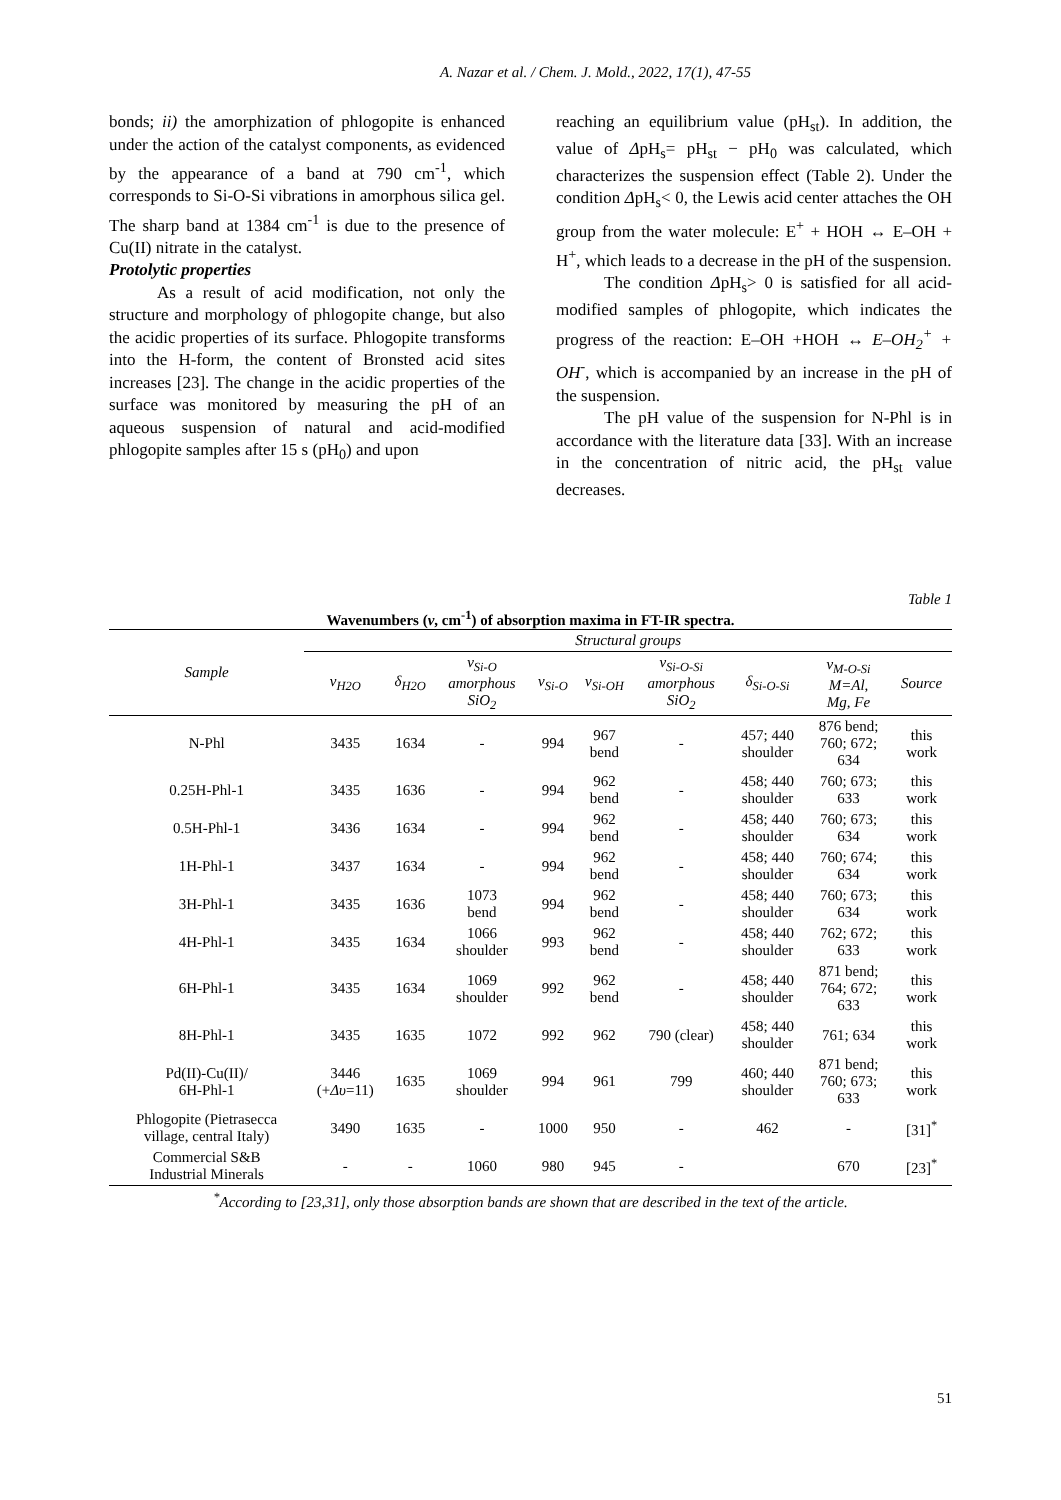A. Nazar et al. / Chem. J. Mold., 2022, 17(1), 47-55
bonds; ii) the amorphization of phlogopite is enhanced under the action of the catalyst components, as evidenced by the appearance of a band at 790 cm<sup>-1</sup>, which corresponds to Si-O-Si vibrations in amorphous silica gel. The sharp band at 1384 cm<sup>-1</sup> is due to the presence of Cu(II) nitrate in the catalyst.
Protolytic properties
As a result of acid modification, not only the structure and morphology of phlogopite change, but also the acidic properties of its surface. Phlogopite transforms into the H-form, the content of Bronsted acid sites increases [23]. The change in the acidic properties of the surface was monitored by measuring the pH of an aqueous suspension of natural and acid-modified phlogopite samples after 15 s (pH<sub>0</sub>) and upon
reaching an equilibrium value (pH<sub>st</sub>). In addition, the value of ΔpH<sub>s</sub>= pH<sub>st</sub> − pH<sub>0</sub> was calculated, which characterizes the suspension effect (Table 2). Under the condition ΔpH<sub>s</sub>< 0, the Lewis acid center attaches the OH group from the water molecule: E<sup>+</sup> + HOH ↔ E–OH + H<sup>+</sup>, which leads to a decrease in the pH of the suspension.
The condition ΔpH<sub>s</sub>> 0 is satisfied for all acid-modified samples of phlogopite, which indicates the progress of the reaction: E–OH +HOH ↔ E–OH<sub>2</sub><sup>+</sup> + OH<sup>-</sup>, which is accompanied by an increase in the pH of the suspension.
The pH value of the suspension for N-Phl is in accordance with the literature data [33]. With an increase in the concentration of nitric acid, the pH<sub>st</sub> value decreases.
Table 1
Wavenumbers (ν, cm<sup>-1</sup>) of absorption maxima in FT-IR spectra.
| Sample | Structural groups | | | | | | | | |
| --- | --- | --- | --- | --- | --- | --- | --- | --- | --- |
| | ν<sub>H2O</sub> | δ<sub>H2O</sub> | ν<sub>Si-O</sub> amorphous SiO<sub>2</sub> | ν<sub>Si-O</sub> | ν<sub>Si-OH</sub> | ν<sub>Si-O-Si</sub> amorphous SiO<sub>2</sub> | δ<sub>Si-O-Si</sub> | ν<sub>M-O-Si</sub> M=Al, Mg, Fe | Source |
| N-Phl | 3435 | 1634 | - | 994 | 967 bend | - | 457; 440 shoulder | 876 bend; 760; 672; 634 | this work |
| 0.25H-Phl-1 | 3435 | 1636 | - | 994 | 962 bend | - | 458; 440 shoulder | 760; 673; 633 | this work |
| 0.5H-Phl-1 | 3436 | 1634 | - | 994 | 962 bend | - | 458; 440 shoulder | 760; 673; 634 | this work |
| 1H-Phl-1 | 3437 | 1634 | - | 994 | 962 bend | - | 458; 440 shoulder | 760; 674; 634 | this work |
| 3H-Phl-1 | 3435 | 1636 | 1073 bend | 994 | 962 bend | - | 458; 440 shoulder | 760; 673; 634 | this work |
| 4H-Phl-1 | 3435 | 1634 | 1066 shoulder | 993 | 962 bend | - | 458; 440 shoulder | 762; 672; 633 | this work |
| 6H-Phl-1 | 3435 | 1634 | 1069 shoulder | 992 | 962 bend | - | 458; 440 shoulder | 871 bend; 764; 672; 633 | this work |
| 8H-Phl-1 | 3435 | 1635 | 1072 | 992 | 962 | 790 (clear) | 458; 440 shoulder | 761; 634 | this work |
| Pd(II)-Cu(II)/ 6H-Phl-1 | 3446 (+ Δυ =11) | 1635 | 1069 shoulder | 994 | 961 | 799 | 460; 440 shoulder | 871 bend; 760; 673; 633 | this work |
| Phlogopite (Pietrasecca village, central Italy) | 3490 | 1635 | - | 1000 | 950 | - | 462 | - | [31]<sup>*</sup> |
| Commercial S&B Industrial Minerals | - | - | 1060 | 980 | 945 | - | | 670 | [23]<sup>*</sup> |
<sup>*</sup> According to [23,31], only those absorption bands are shown that are described in the text of the article.
51